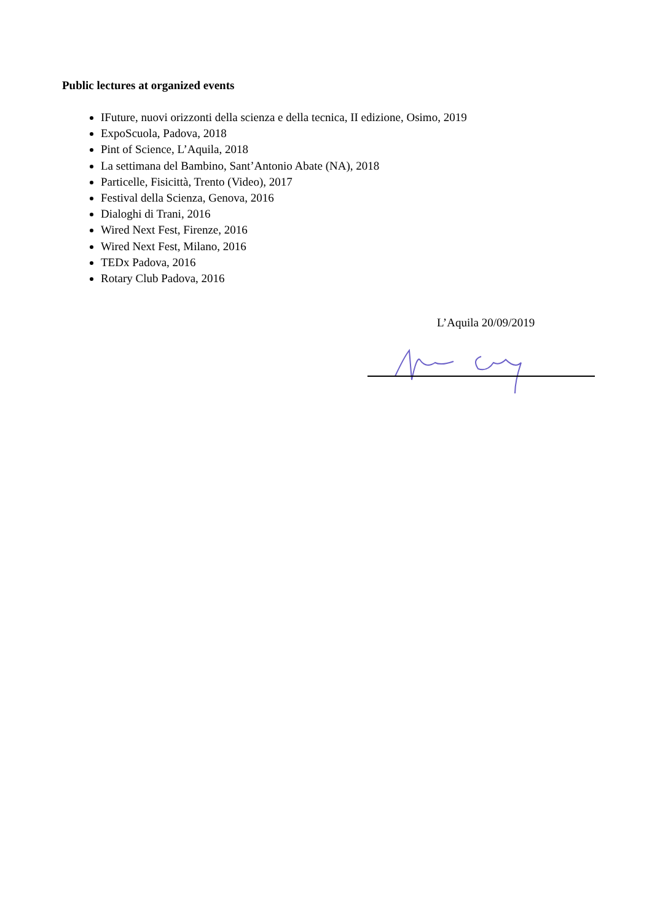Public lectures at organized events
IFuture, nuovi orizzonti della scienza e della tecnica, II edizione, Osimo, 2019
ExpoScuola, Padova, 2018
Pint of Science, L’Aquila, 2018
La settimana del Bambino, Sant’Antonio Abate (NA), 2018
Particelle, Fisicittà, Trento (Video), 2017
Festival della Scienza, Genova, 2016
Dialoghi di Trani, 2016
Wired Next Fest, Firenze, 2016
Wired Next Fest, Milano, 2016
TEDx Padova, 2016
Rotary Club Padova, 2016
L’Aquila 20/09/2019